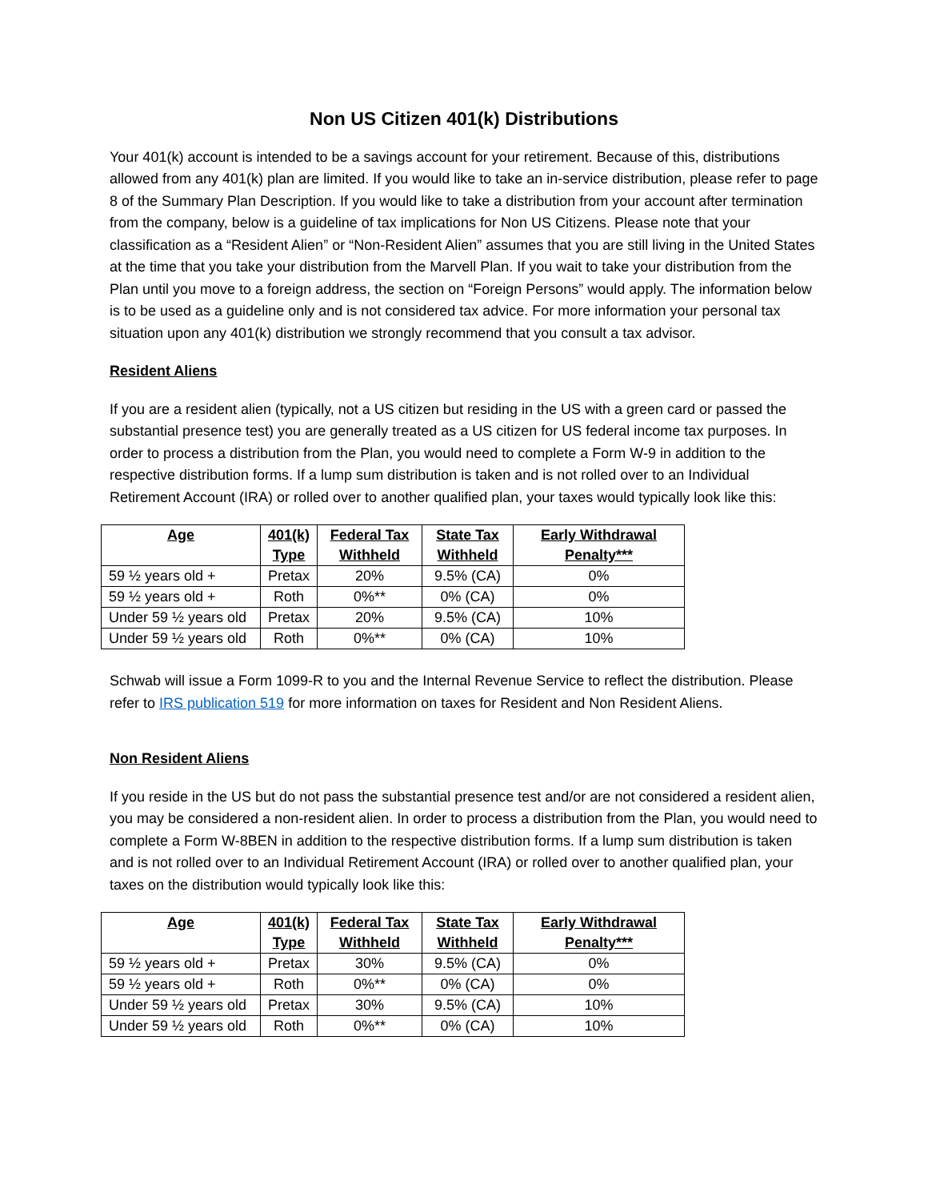Non US Citizen 401(k) Distributions
Your 401(k) account is intended to be a savings account for your retirement. Because of this, distributions allowed from any 401(k) plan are limited. If you would like to take an in-service distribution, please refer to page 8 of the Summary Plan Description. If you would like to take a distribution from your account after termination from the company, below is a guideline of tax implications for Non US Citizens. Please note that your classification as a “Resident Alien” or “Non-Resident Alien” assumes that you are still living in the United States at the time that you take your distribution from the Marvell Plan. If you wait to take your distribution from the Plan until you move to a foreign address, the section on “Foreign Persons” would apply. The information below is to be used as a guideline only and is not considered tax advice. For more information your personal tax situation upon any 401(k) distribution we strongly recommend that you consult a tax advisor.
Resident Aliens
If you are a resident alien (typically, not a US citizen but residing in the US with a green card or passed the substantial presence test) you are generally treated as a US citizen for US federal income tax purposes. In order to process a distribution from the Plan, you would need to complete a Form W-9 in addition to the respective distribution forms. If a lump sum distribution is taken and is not rolled over to an Individual Retirement Account (IRA) or rolled over to another qualified plan, your taxes would typically look like this:
| Age | 401(k) Type | Federal Tax Withheld | State Tax Withheld | Early Withdrawal Penalty*** |
| --- | --- | --- | --- | --- |
| 59 ½ years old + | Pretax | 20% | 9.5% (CA) | 0% |
| 59 ½ years old + | Roth | 0%** | 0% (CA) | 0% |
| Under 59 ½ years old | Pretax | 20% | 9.5% (CA) | 10% |
| Under 59 ½ years old | Roth | 0%** | 0% (CA) | 10% |
Schwab will issue a Form 1099-R to you and the Internal Revenue Service to reflect the distribution. Please refer to IRS publication 519 for more information on taxes for Resident and Non Resident Aliens.
Non Resident Aliens
If you reside in the US but do not pass the substantial presence test and/or are not considered a resident alien, you may be considered a non-resident alien. In order to process a distribution from the Plan, you would need to complete a Form W-8BEN in addition to the respective distribution forms. If a lump sum distribution is taken and is not rolled over to an Individual Retirement Account (IRA) or rolled over to another qualified plan, your taxes on the distribution would typically look like this:
| Age | 401(k) Type | Federal Tax Withheld | State Tax Withheld | Early Withdrawal Penalty*** |
| --- | --- | --- | --- | --- |
| 59 ½ years old + | Pretax | 30% | 9.5% (CA) | 0% |
| 59 ½ years old + | Roth | 0%** | 0% (CA) | 0% |
| Under 59 ½ years old | Pretax | 30% | 9.5% (CA) | 10% |
| Under 59 ½ years old | Roth | 0%** | 0% (CA) | 10% |